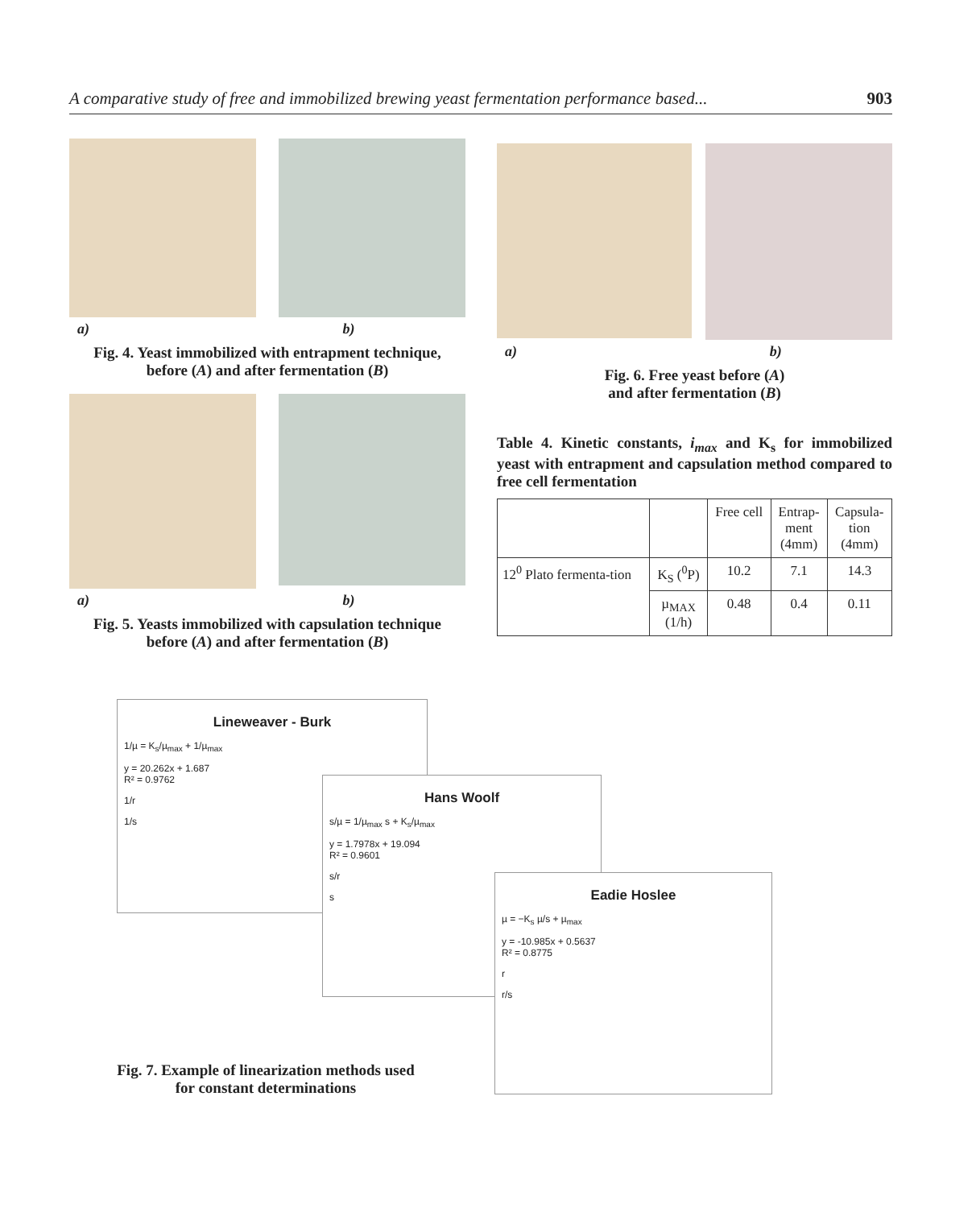A comparative study of free and immobilized brewing yeast fermentation performance based... 903
a) b)
Fig. 4. Yeast immobilized with entrapment technique,
before (A) and after fermentation (B)
a) b)
Fig. 5. Yeasts immobilized with capsulation technique
before (A) and after fermentation (B)
a) b)
Fig. 6. Free yeast before (A)
and after fermentation (B)
Table 4. Kinetic constants, i<sub>max</sub> and K<sub>s</sub> for immobilized yeast with entrapment and capsulation method compared to free cell fermentation
| | | Free cell | Entrap- ment (4mm) | Capsula- tion (4mm) |
| --- | --- | --- | --- | --- |
| 12<sup>0</sup> Plato fermenta-tion | K<sub>S</sub> (<sup>0</sup>P) | 10.2 | 7.1 | 14.3 |
| | µ<sub>MAX</sub> (1/h) | 0.48 | 0.4 | 0.11 |
Lineweaver - Burk
1/µ = K<sub>s</sub>/µ<sub>max</sub> + 1/µ<sub>max</sub>
y = 20.262x + 1.687
R² = 0.9762
1/r
1/s
Hans Woolf
s/µ = 1/µ<sub>max</sub> s + K<sub>s</sub>/µ<sub>max</sub>
y = 1.7978x + 19.094
R² = 0.9601
s/r
s
Eadie Hoslee
µ = −K<sub>s</sub> µ/s + µ<sub>max</sub>
y = -10.985x + 0.5637
R² = 0.8775
r
r/s
Fig. 7. Example of linearization methods used
for constant determinations